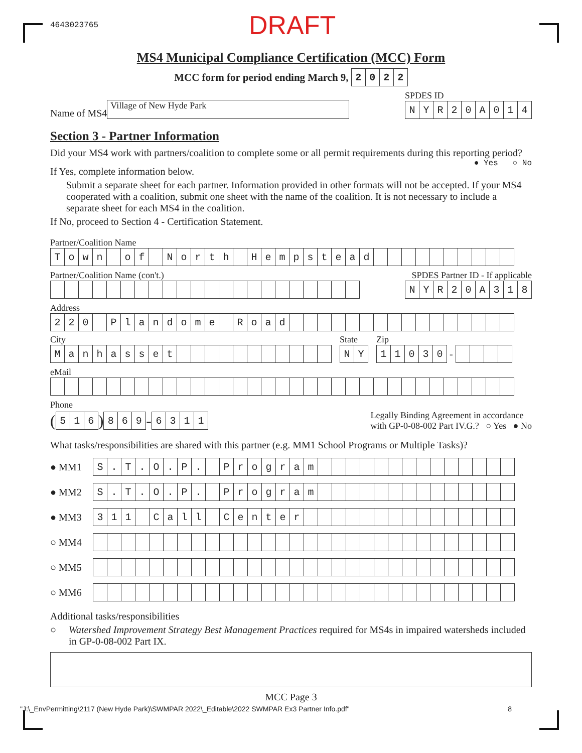4643023765 DRAFT
MS4 Municipal Compliance Certification (MCC) Form
MCC form for period ending March 9,
| 2 | 0 | 2 | 2 |
Name of MS4
Village of New Hyde Park
SPDES ID
| N | Y | R | 2 | 0 | A | 0 | 1 | 4 |
Section 3 - Partner Information
Did your MS4 work with partners/coalition to complete some or all permit requirements during this reporting period? ● Yes ○ No
If Yes, complete information below.
Submit a separate sheet for each partner. Information provided in other formats will not be accepted. If your MS4 cooperated with a coalition, submit one sheet with the name of the coalition. It is not necessary to include a separate sheet for each MS4 in the coalition.
If No, proceed to Section 4 - Certification Statement.
Partner/Coalition Name
| T | o | w | n | | o | f | | N | o | r | t | h | | H | e | m | p | s | t | e | a | d | | | | | | | | | | |
Partner/Coalition Name (con't.) SPDES Partner ID - If applicable
| N | Y | R | 2 | 0 | A | 3 | 1 | 8 |
Address
| 2 | 2 | 0 | | P | l | a | n | d | o | m | e | | R | o | a | d | | | | | | | | | | | | | | | | |
City
| M | a | n | h | a | s | s | e | t | | | | | | | | | | | |
State
| N | Y |
Zip
| 1 | 1 | 0 | 3 | 0 |
-
eMail
Phone
(
| 5 | 1 | 6 |
)
| 8 | 6 | 9 |
-
| 6 | 3 | 1 | 1 |
Legally Binding Agreement in accordance
with GP-0-08-002 Part IV.G.? ○ Yes ● No
What tasks/responsibilities are shared with this partner (e.g. MM1 School Programs or Multiple Tasks)?
● MM1
| S | . | T | . | O | . | P | . | | P | r | o | g | r | a | m | | | | | | | | | | | | | | |
● MM2
| S | . | T | . | O | . | P | . | | P | r | o | g | r | a | m | | | | | | | | | | | | | | |
● MM3
| 3 | 1 | 1 | | C | a | l | l | | C | e | n | t | e | r | | | | | | | | | | | | | | | |
○ MM4
○ MM5
○ MM6
Additional tasks/responsibilities
○ Watershed Improvement Strategy Best Management Practices required for MS4s in impaired watersheds included in GP-0-08-002 Part IX.
MCC Page 3
"J:\_EnvPermitting\2117 (New Hyde Park)\SWMPAR 2022\_Editable\2022 SWMPAR Ex3 Partner Info.pdf" 8